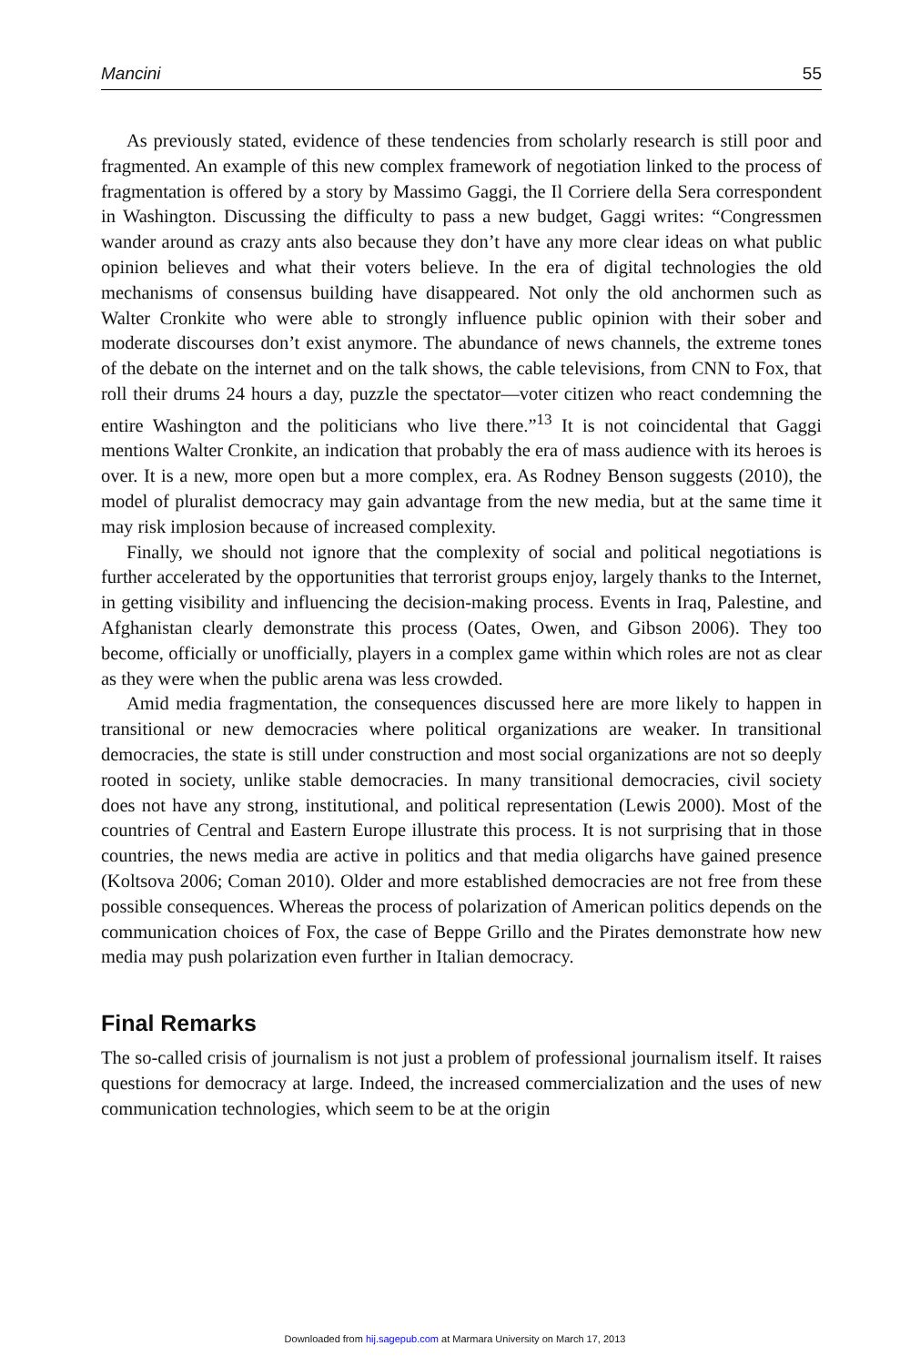Mancini 55
As previously stated, evidence of these tendencies from scholarly research is still poor and fragmented. An example of this new complex framework of negotiation linked to the process of fragmentation is offered by a story by Massimo Gaggi, the Il Corriere della Sera correspondent in Washington. Discussing the difficulty to pass a new budget, Gaggi writes: “Congressmen wander around as crazy ants also because they don’t have any more clear ideas on what public opinion believes and what their voters believe. In the era of digital technologies the old mechanisms of consensus building have disappeared. Not only the old anchormen such as Walter Cronkite who were able to strongly influence public opinion with their sober and moderate discourses don’t exist anymore. The abundance of news channels, the extreme tones of the debate on the internet and on the talk shows, the cable televisions, from CNN to Fox, that roll their drums 24 hours a day, puzzle the spectator—voter citizen who react condemning the entire Washington and the politicians who live there.”<sup>13</sup> It is not coincidental that Gaggi mentions Walter Cronkite, an indication that probably the era of mass audience with its heroes is over. It is a new, more open but a more complex, era. As Rodney Benson suggests (2010), the model of pluralist democracy may gain advantage from the new media, but at the same time it may risk implosion because of increased complexity.
Finally, we should not ignore that the complexity of social and political negotiations is further accelerated by the opportunities that terrorist groups enjoy, largely thanks to the Internet, in getting visibility and influencing the decision-making process. Events in Iraq, Palestine, and Afghanistan clearly demonstrate this process (Oates, Owen, and Gibson 2006). They too become, officially or unofficially, players in a complex game within which roles are not as clear as they were when the public arena was less crowded.
Amid media fragmentation, the consequences discussed here are more likely to happen in transitional or new democracies where political organizations are weaker. In transitional democracies, the state is still under construction and most social organizations are not so deeply rooted in society, unlike stable democracies. In many transitional democracies, civil society does not have any strong, institutional, and political representation (Lewis 2000). Most of the countries of Central and Eastern Europe illustrate this process. It is not surprising that in those countries, the news media are active in politics and that media oligarchs have gained presence (Koltsova 2006; Coman 2010). Older and more established democracies are not free from these possible consequences. Whereas the process of polarization of American politics depends on the communication choices of Fox, the case of Beppe Grillo and the Pirates demonstrate how new media may push polarization even further in Italian democracy.
Final Remarks
The so-called crisis of journalism is not just a problem of professional journalism itself. It raises questions for democracy at large. Indeed, the increased commercialization and the uses of new communication technologies, which seem to be at the origin
Downloaded from hij.sagepub.com at Marmara University on March 17, 2013